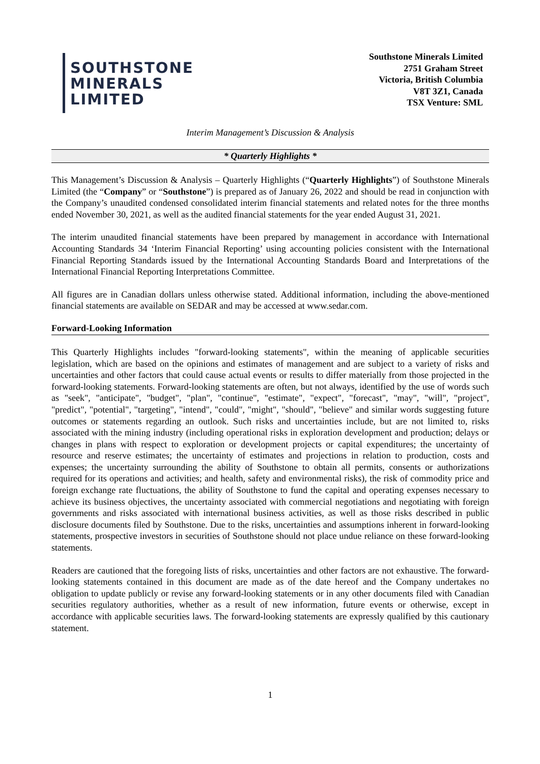SOUTHSTONE
MINERALS
LIMITED
Southstone Minerals Limited
2751 Graham Street
Victoria, British Columbia
V8T 3Z1, Canada
TSX Venture: SML
Interim Management’s Discussion & Analysis
* Quarterly Highlights *
This Management’s Discussion & Analysis – Quarterly Highlights (“Quarterly Highlights”) of Southstone Minerals Limited (the “Company” or “Southstone”) is prepared as of January 26, 2022 and should be read in conjunction with the Company’s unaudited condensed consolidated interim financial statements and related notes for the three months ended November 30, 2021, as well as the audited financial statements for the year ended August 31, 2021.
The interim unaudited financial statements have been prepared by management in accordance with International Accounting Standards 34 ‘Interim Financial Reporting’ using accounting policies consistent with the International Financial Reporting Standards issued by the International Accounting Standards Board and Interpretations of the International Financial Reporting Interpretations Committee.
All figures are in Canadian dollars unless otherwise stated. Additional information, including the above-mentioned financial statements are available on SEDAR and may be accessed at www.sedar.com.
Forward-Looking Information
This Quarterly Highlights includes "forward-looking statements", within the meaning of applicable securities legislation, which are based on the opinions and estimates of management and are subject to a variety of risks and uncertainties and other factors that could cause actual events or results to differ materially from those projected in the forward-looking statements. Forward-looking statements are often, but not always, identified by the use of words such as "seek", "anticipate", "budget", "plan", "continue", "estimate", "expect", "forecast", "may", "will", "project", "predict", "potential", "targeting", "intend", "could", "might", "should", "believe" and similar words suggesting future outcomes or statements regarding an outlook. Such risks and uncertainties include, but are not limited to, risks associated with the mining industry (including operational risks in exploration development and production; delays or changes in plans with respect to exploration or development projects or capital expenditures; the uncertainty of resource and reserve estimates; the uncertainty of estimates and projections in relation to production, costs and expenses; the uncertainty surrounding the ability of Southstone to obtain all permits, consents or authorizations required for its operations and activities; and health, safety and environmental risks), the risk of commodity price and foreign exchange rate fluctuations, the ability of Southstone to fund the capital and operating expenses necessary to achieve its business objectives, the uncertainty associated with commercial negotiations and negotiating with foreign governments and risks associated with international business activities, as well as those risks described in public disclosure documents filed by Southstone. Due to the risks, uncertainties and assumptions inherent in forward-looking statements, prospective investors in securities of Southstone should not place undue reliance on these forward-looking statements.
Readers are cautioned that the foregoing lists of risks, uncertainties and other factors are not exhaustive. The forward-looking statements contained in this document are made as of the date hereof and the Company undertakes no obligation to update publicly or revise any forward-looking statements or in any other documents filed with Canadian securities regulatory authorities, whether as a result of new information, future events or otherwise, except in accordance with applicable securities laws. The forward-looking statements are expressly qualified by this cautionary statement.
1